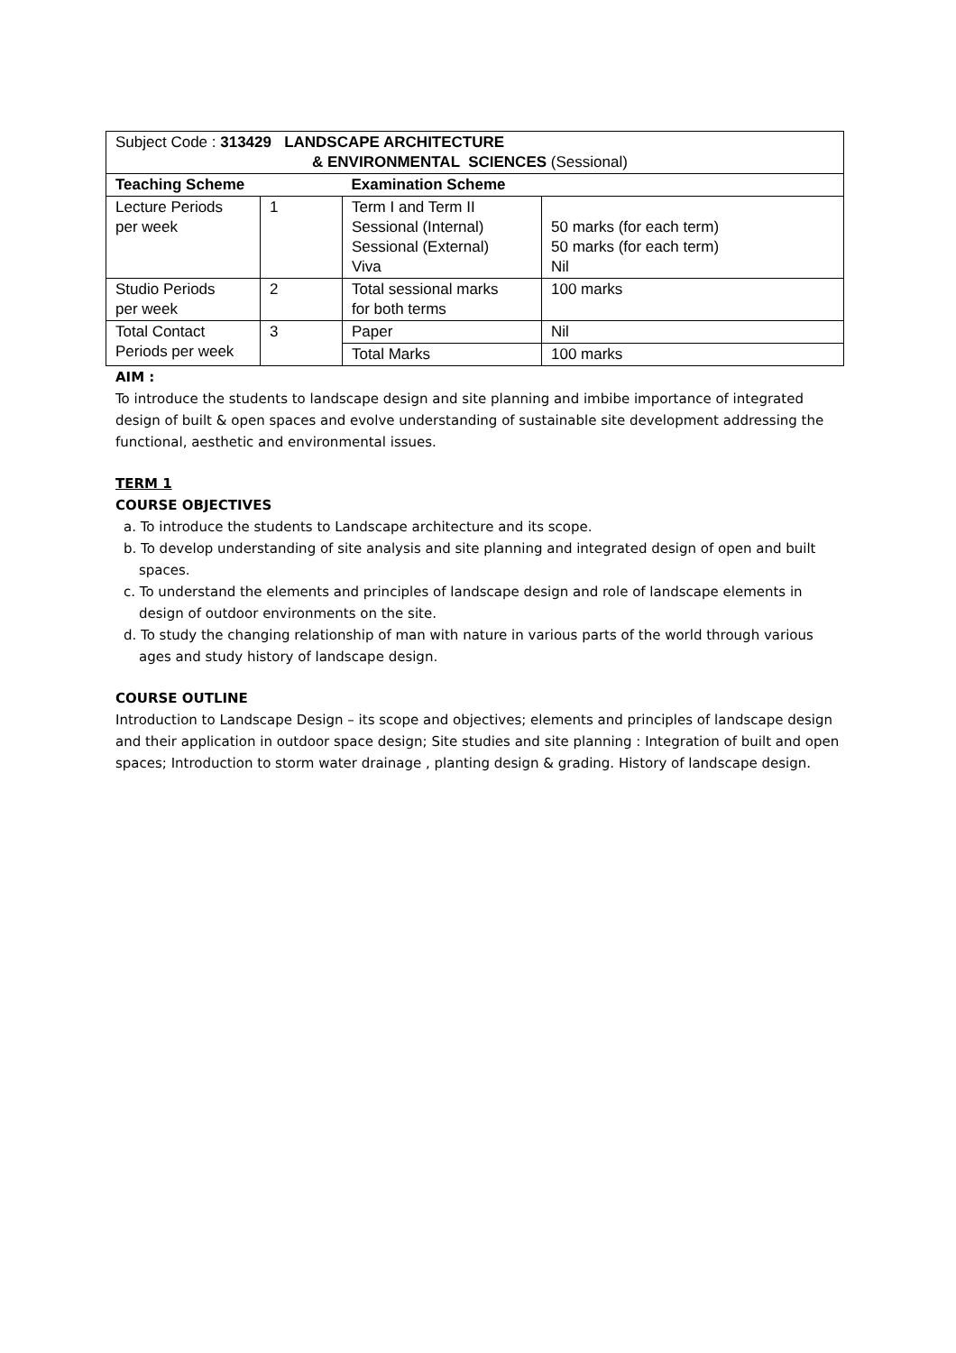| Subject Code : 313429 LANDSCAPE ARCHITECTURE & ENVIRONMENTAL SCIENCES (Sessional) | | | |
| Teaching Scheme | | Examination Scheme | |
| Lecture Periods per week | 1 | Term I and Term II Sessional (Internal) Sessional (External) Viva | 50 marks (for each term) 50 marks (for each term) Nil |
| Studio Periods per week | 2 | Total sessional marks for both terms | 100 marks |
| Total Contact Periods per week | 3 | Paper | Nil |
| | | Total Marks | 100 marks |
AIM :
To introduce the students to landscape design and site planning and imbibe importance of integrated design of built & open spaces and evolve understanding of sustainable site development addressing the functional, aesthetic and environmental issues.
TERM 1
COURSE OBJECTIVES
a. To introduce the students to Landscape architecture and its scope.
b. To develop understanding of site analysis and site planning and integrated design of open and built spaces.
c. To understand the elements and principles of landscape design and role of landscape elements in design of outdoor environments on the site.
d. To study the changing relationship of man with nature in various parts of the world through various ages and study history of landscape design.
COURSE OUTLINE
Introduction to Landscape Design – its scope and objectives; elements and principles of landscape design and their application in outdoor space design; Site studies and site planning : Integration of built and open spaces; Introduction to storm water drainage , planting design & grading. History of landscape design.